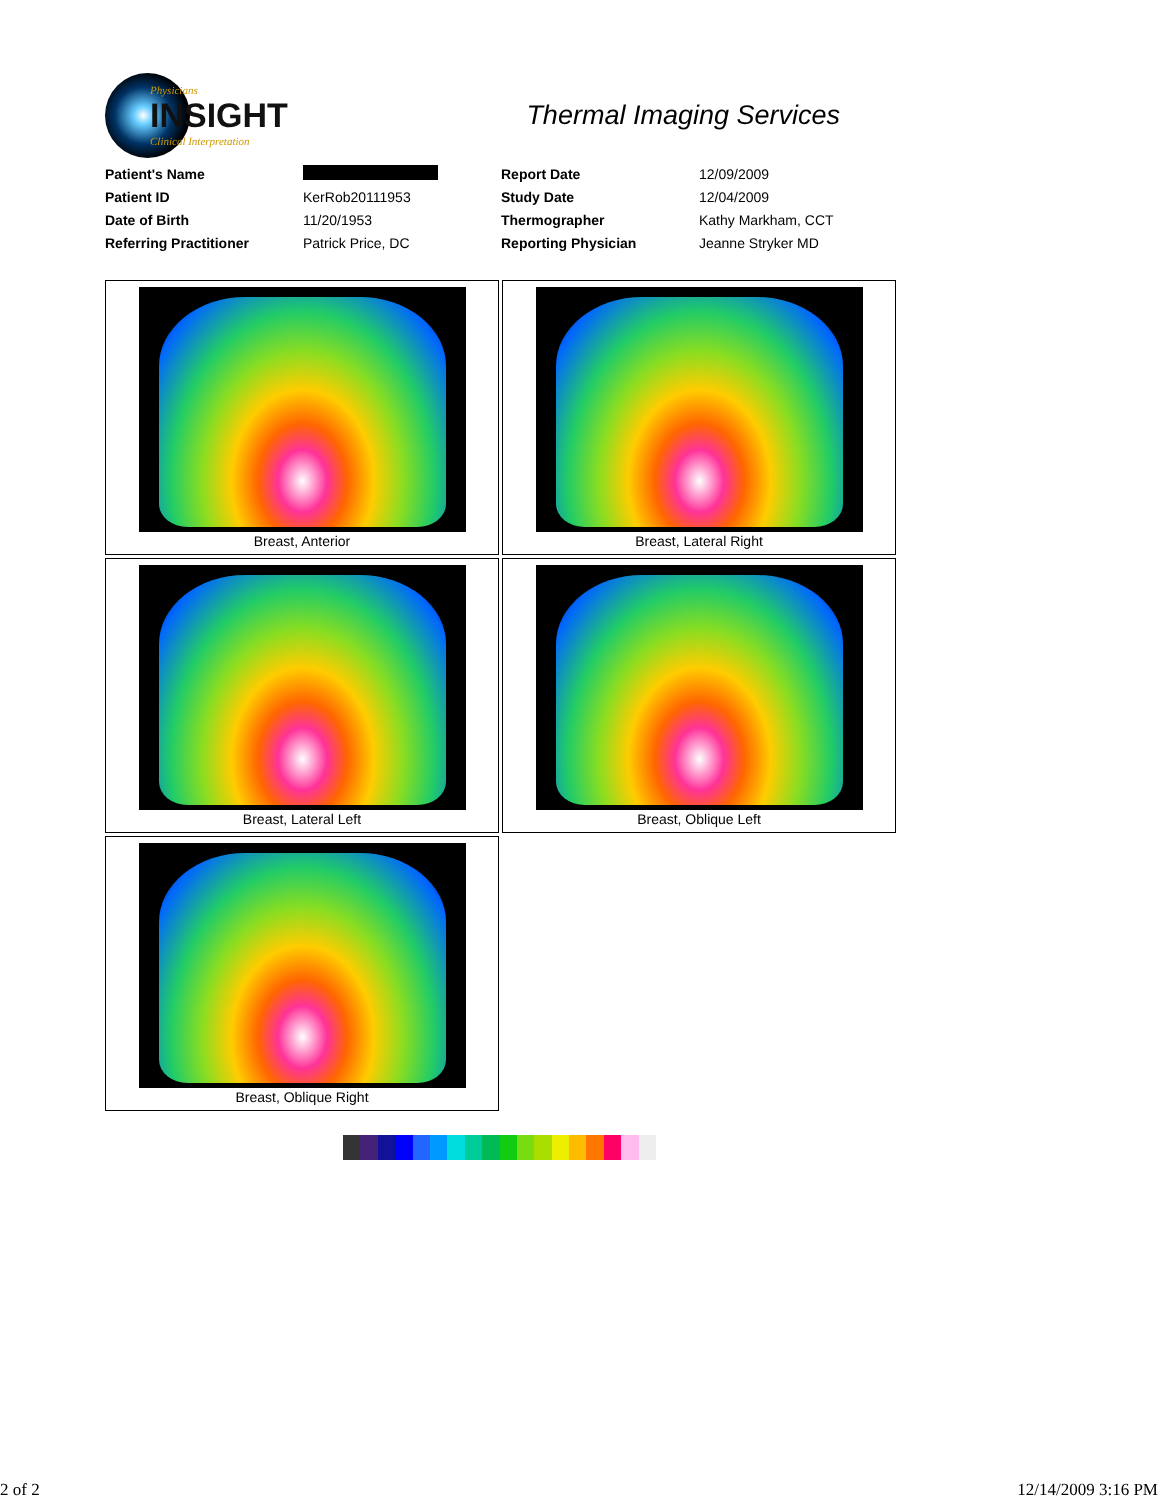Physicians
INSIGHT
Clinical Interpretation
Thermal Imaging Services
| Patient's Name | | Report Date | 12/09/2009 |
| Patient ID | KerRob20111953 | Study Date | 12/04/2009 |
| Date of Birth | 11/20/1953 | Thermographer | Kathy Markham, CCT |
| Referring Practitioner | Patrick Price, DC | Reporting Physician | Jeanne Stryker MD |
Breast, Anterior
Breast, Lateral Right
Breast, Lateral Left
Breast, Oblique Left
Breast, Oblique Right
2 of 2 12/14/2009 3:16 PM